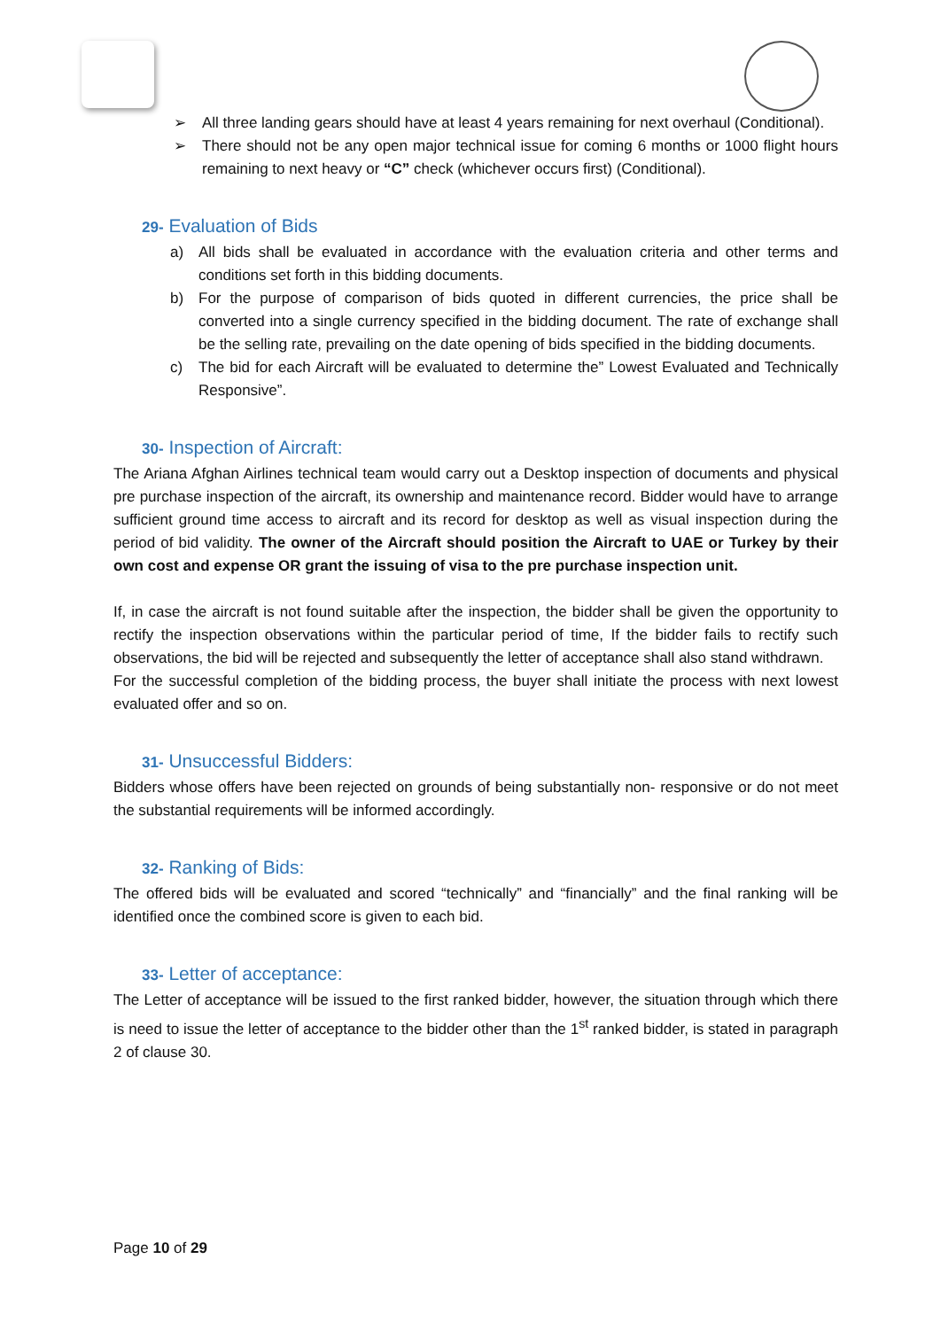➢ All three landing gears should have at least 4 years remaining for next overhaul (Conditional).
➢ There should not be any open major technical issue for coming 6 months or 1000 flight hours remaining to next heavy or “C” check (whichever occurs first) (Conditional).
29- Evaluation of Bids
a) All bids shall be evaluated in accordance with the evaluation criteria and other terms and conditions set forth in this bidding documents.
b) For the purpose of comparison of bids quoted in different currencies, the price shall be converted into a single currency specified in the bidding document. The rate of exchange shall be the selling rate, prevailing on the date opening of bids specified in the bidding documents.
c) The bid for each Aircraft will be evaluated to determine the” Lowest Evaluated and Technically Responsive”.
30- Inspection of Aircraft:
The Ariana Afghan Airlines technical team would carry out a Desktop inspection of documents and physical pre purchase inspection of the aircraft, its ownership and maintenance record. Bidder would have to arrange sufficient ground time access to aircraft and its record for desktop as well as visual inspection during the period of bid validity. The owner of the Aircraft should position the Aircraft to UAE or Turkey by their own cost and expense OR grant the issuing of visa to the pre purchase inspection unit.
If, in case the aircraft is not found suitable after the inspection, the bidder shall be given the opportunity to rectify the inspection observations within the particular period of time, If the bidder fails to rectify such observations, the bid will be rejected and subsequently the letter of acceptance shall also stand withdrawn.
For the successful completion of the bidding process, the buyer shall initiate the process with next lowest evaluated offer and so on.
31- Unsuccessful Bidders:
Bidders whose offers have been rejected on grounds of being substantially non- responsive or do not meet the substantial requirements will be informed accordingly.
32- Ranking of Bids:
The offered bids will be evaluated and scored “technically” and “financially” and the final ranking will be identified once the combined score is given to each bid.
33- Letter of acceptance:
The Letter of acceptance will be issued to the first ranked bidder, however, the situation through which there is need to issue the letter of acceptance to the bidder other than the 1<sup>st</sup> ranked bidder, is stated in paragraph 2 of clause 30.
Page 10 of 29